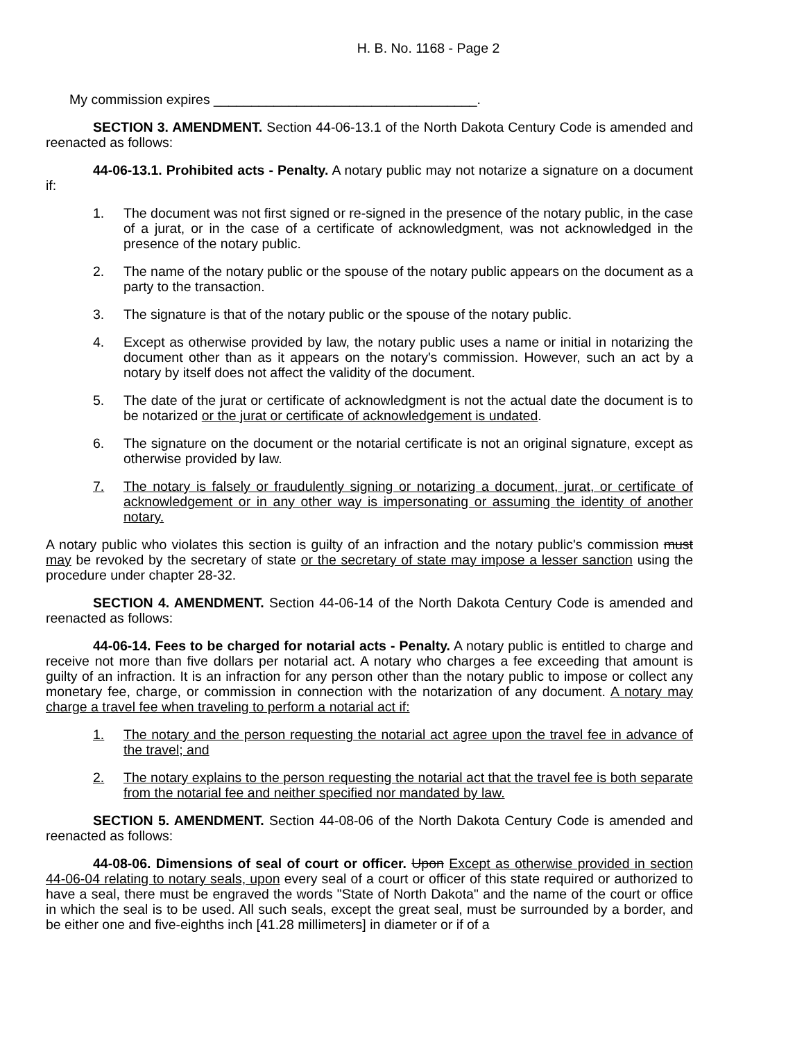H. B. No. 1168 - Page 2
My commission expires ___________________________________.
SECTION 3. AMENDMENT. Section 44-06-13.1 of the North Dakota Century Code is amended and reenacted as follows:
44-06-13.1. Prohibited acts - Penalty. A notary public may not notarize a signature on a document if:
1. The document was not first signed or re-signed in the presence of the notary public, in the case of a jurat, or in the case of a certificate of acknowledgment, was not acknowledged in the presence of the notary public.
2. The name of the notary public or the spouse of the notary public appears on the document as a party to the transaction.
3. The signature is that of the notary public or the spouse of the notary public.
4. Except as otherwise provided by law, the notary public uses a name or initial in notarizing the document other than as it appears on the notary's commission. However, such an act by a notary by itself does not affect the validity of the document.
5. The date of the jurat or certificate of acknowledgment is not the actual date the document is to be notarized or the jurat or certificate of acknowledgement is undated.
6. The signature on the document or the notarial certificate is not an original signature, except as otherwise provided by law.
7. The notary is falsely or fraudulently signing or notarizing a document, jurat, or certificate of acknowledgement or in any other way is impersonating or assuming the identity of another notary.
A notary public who violates this section is guilty of an infraction and the notary public's commission must may be revoked by the secretary of state or the secretary of state may impose a lesser sanction using the procedure under chapter 28-32.
SECTION 4. AMENDMENT. Section 44-06-14 of the North Dakota Century Code is amended and reenacted as follows:
44-06-14. Fees to be charged for notarial acts - Penalty. A notary public is entitled to charge and receive not more than five dollars per notarial act. A notary who charges a fee exceeding that amount is guilty of an infraction. It is an infraction for any person other than the notary public to impose or collect any monetary fee, charge, or commission in connection with the notarization of any document. A notary may charge a travel fee when traveling to perform a notarial act if:
1. The notary and the person requesting the notarial act agree upon the travel fee in advance of the travel; and
2. The notary explains to the person requesting the notarial act that the travel fee is both separate from the notarial fee and neither specified nor mandated by law.
SECTION 5. AMENDMENT. Section 44-08-06 of the North Dakota Century Code is amended and reenacted as follows:
44-08-06. Dimensions of seal of court or officer. Upon Except as otherwise provided in section 44-06-04 relating to notary seals, upon every seal of a court or officer of this state required or authorized to have a seal, there must be engraved the words "State of North Dakota" and the name of the court or office in which the seal is to be used. All such seals, except the great seal, must be surrounded by a border, and be either one and five-eighths inch [41.28 millimeters] in diameter or if of a